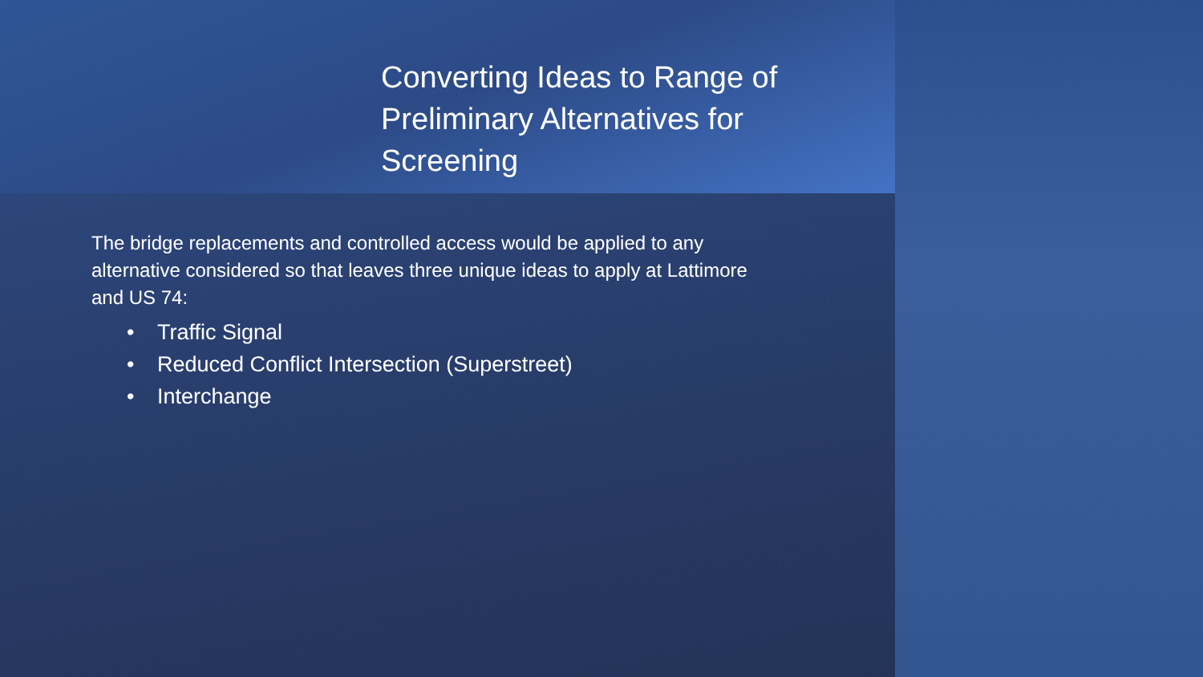Converting Ideas to Range of Preliminary Alternatives for Screening
The bridge replacements and controlled access would be applied to any alternative considered so that leaves three unique ideas to apply at Lattimore and US 74:
• Traffic Signal
• Reduced Conflict Intersection (Superstreet)
• Interchange